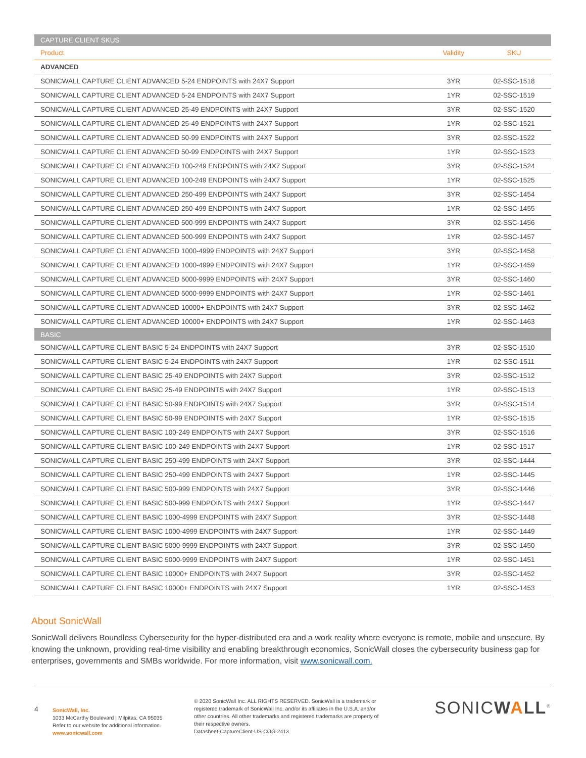| CAPTURE CLIENT SKUS | | |
| Product | Validity | SKU |
| ADVANCED | | |
| SONICWALL CAPTURE CLIENT ADVANCED 5-24 ENDPOINTS with 24X7 Support | 3YR | 02-SSC-1518 |
| SONICWALL CAPTURE CLIENT ADVANCED 5-24 ENDPOINTS with 24X7 Support | 1YR | 02-SSC-1519 |
| SONICWALL CAPTURE CLIENT ADVANCED 25-49 ENDPOINTS with 24X7 Support | 3YR | 02-SSC-1520 |
| SONICWALL CAPTURE CLIENT ADVANCED 25-49 ENDPOINTS with 24X7 Support | 1YR | 02-SSC-1521 |
| SONICWALL CAPTURE CLIENT ADVANCED 50-99 ENDPOINTS with 24X7 Support | 3YR | 02-SSC-1522 |
| SONICWALL CAPTURE CLIENT ADVANCED 50-99 ENDPOINTS with 24X7 Support | 1YR | 02-SSC-1523 |
| SONICWALL CAPTURE CLIENT ADVANCED 100-249 ENDPOINTS with 24X7 Support | 3YR | 02-SSC-1524 |
| SONICWALL CAPTURE CLIENT ADVANCED 100-249 ENDPOINTS with 24X7 Support | 1YR | 02-SSC-1525 |
| SONICWALL CAPTURE CLIENT ADVANCED 250-499 ENDPOINTS with 24X7 Support | 3YR | 02-SSC-1454 |
| SONICWALL CAPTURE CLIENT ADVANCED 250-499 ENDPOINTS with 24X7 Support | 1YR | 02-SSC-1455 |
| SONICWALL CAPTURE CLIENT ADVANCED 500-999 ENDPOINTS with 24X7 Support | 3YR | 02-SSC-1456 |
| SONICWALL CAPTURE CLIENT ADVANCED 500-999 ENDPOINTS with 24X7 Support | 1YR | 02-SSC-1457 |
| SONICWALL CAPTURE CLIENT ADVANCED 1000-4999 ENDPOINTS with 24X7 Support | 3YR | 02-SSC-1458 |
| SONICWALL CAPTURE CLIENT ADVANCED 1000-4999 ENDPOINTS with 24X7 Support | 1YR | 02-SSC-1459 |
| SONICWALL CAPTURE CLIENT ADVANCED 5000-9999 ENDPOINTS with 24X7 Support | 3YR | 02-SSC-1460 |
| SONICWALL CAPTURE CLIENT ADVANCED 5000-9999 ENDPOINTS with 24X7 Support | 1YR | 02-SSC-1461 |
| SONICWALL CAPTURE CLIENT ADVANCED 10000+ ENDPOINTS with 24X7 Support | 3YR | 02-SSC-1462 |
| SONICWALL CAPTURE CLIENT ADVANCED 10000+ ENDPOINTS with 24X7 Support | 1YR | 02-SSC-1463 |
| BASIC | | |
| SONICWALL CAPTURE CLIENT BASIC 5-24 ENDPOINTS with 24X7 Support | 3YR | 02-SSC-1510 |
| SONICWALL CAPTURE CLIENT BASIC 5-24 ENDPOINTS with 24X7 Support | 1YR | 02-SSC-1511 |
| SONICWALL CAPTURE CLIENT BASIC 25-49 ENDPOINTS with 24X7 Support | 3YR | 02-SSC-1512 |
| SONICWALL CAPTURE CLIENT BASIC 25-49 ENDPOINTS with 24X7 Support | 1YR | 02-SSC-1513 |
| SONICWALL CAPTURE CLIENT BASIC 50-99 ENDPOINTS with 24X7 Support | 3YR | 02-SSC-1514 |
| SONICWALL CAPTURE CLIENT BASIC 50-99 ENDPOINTS with 24X7 Support | 1YR | 02-SSC-1515 |
| SONICWALL CAPTURE CLIENT BASIC 100-249 ENDPOINTS with 24X7 Support | 3YR | 02-SSC-1516 |
| SONICWALL CAPTURE CLIENT BASIC 100-249 ENDPOINTS with 24X7 Support | 1YR | 02-SSC-1517 |
| SONICWALL CAPTURE CLIENT BASIC 250-499 ENDPOINTS with 24X7 Support | 3YR | 02-SSC-1444 |
| SONICWALL CAPTURE CLIENT BASIC 250-499 ENDPOINTS with 24X7 Support | 1YR | 02-SSC-1445 |
| SONICWALL CAPTURE CLIENT BASIC 500-999 ENDPOINTS with 24X7 Support | 3YR | 02-SSC-1446 |
| SONICWALL CAPTURE CLIENT BASIC 500-999 ENDPOINTS with 24X7 Support | 1YR | 02-SSC-1447 |
| SONICWALL CAPTURE CLIENT BASIC 1000-4999 ENDPOINTS with 24X7 Support | 3YR | 02-SSC-1448 |
| SONICWALL CAPTURE CLIENT BASIC 1000-4999 ENDPOINTS with 24X7 Support | 1YR | 02-SSC-1449 |
| SONICWALL CAPTURE CLIENT BASIC 5000-9999 ENDPOINTS with 24X7 Support | 3YR | 02-SSC-1450 |
| SONICWALL CAPTURE CLIENT BASIC 5000-9999 ENDPOINTS with 24X7 Support | 1YR | 02-SSC-1451 |
| SONICWALL CAPTURE CLIENT BASIC 10000+ ENDPOINTS with 24X7 Support | 3YR | 02-SSC-1452 |
| SONICWALL CAPTURE CLIENT BASIC 10000+ ENDPOINTS with 24X7 Support | 1YR | 02-SSC-1453 |
About SonicWall
SonicWall delivers Boundless Cybersecurity for the hyper-distributed era and a work reality where everyone is remote, mobile and unsecure. By knowing the unknown, providing real-time visibility and enabling breakthrough economics, SonicWall closes the cybersecurity business gap for enterprises, governments and SMBs worldwide. For more information, visit www.sonicwall.com.
4
SonicWall, Inc.
1033 McCarthy Boulevard | Milpitas, CA 95035
Refer to our website for additional information.
www.sonicwall.com
© 2020 SonicWall Inc. ALL RIGHTS RESERVED. SonicWall is a trademark or registered trademark of SonicWall Inc. and/or its affiliates in the U.S.A. and/or other countries. All other trademarks and registered trademarks are property of their respective owners.
Datasheet-CaptureClient-US-COG-2413
SONICWALL<sup>®</sup>